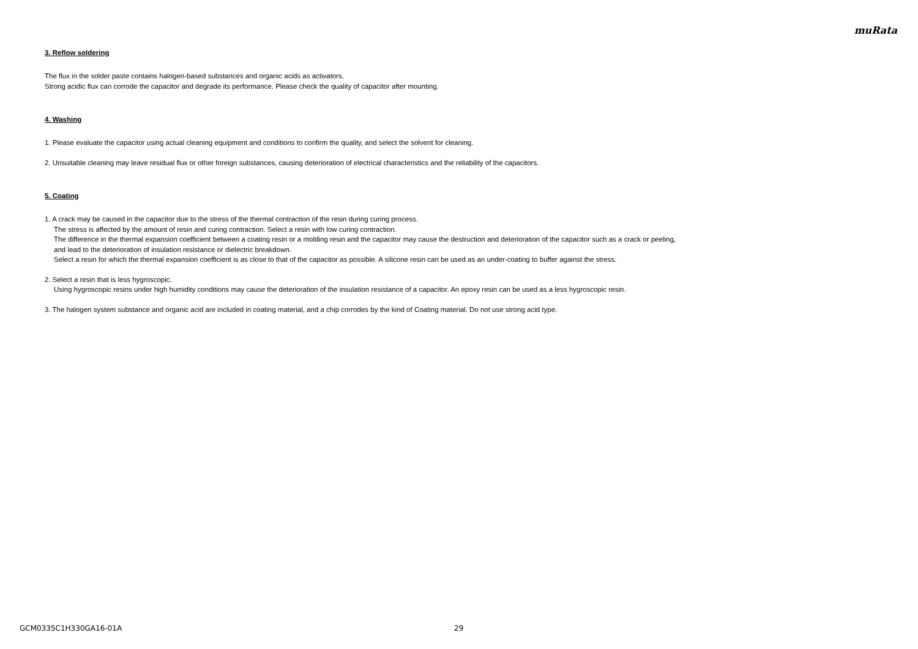muRata
3. Reflow soldering
The flux in the solder paste contains halogen-based substances and organic acids as activators.
Strong acidic flux can corrode the capacitor and degrade its performance. Please check the quality of capacitor after mounting.
4. Washing
1. Please evaluate the capacitor using actual cleaning equipment and conditions to confirm the quality, and select the solvent for cleaning.
2. Unsuitable cleaning may leave residual flux or other foreign substances, causing deterioration of electrical characteristics and the reliability of the capacitors.
5. Coating
1. A crack may be caused in the capacitor due to the stress of the thermal contraction of the resin during curing process.
The stress is affected by the amount of resin and curing contraction. Select a resin with low curing contraction.
The difference in the thermal expansion coefficient between a coating resin or a molding resin and the capacitor may cause the destruction and deterioration of the capacitor such as a crack or peeling,
and lead to the deterioration of insulation resistance or dielectric breakdown.
Select a resin for which the thermal expansion coefficient is as close to that of the capacitor as possible. A silicone resin can be used as an under-coating to buffer against the stress.
2. Select a resin that is less hygroscopic.
Using hygroscopic resins under high humidity conditions may cause the deterioration of the insulation resistance of a capacitor. An epoxy resin can be used as a less hygroscopic resin.
3. The halogen system substance and organic acid are included in coating material, and a chip corrodes by the kind of Coating material. Do not use strong acid type.
GCM0335C1H330GA16-01A 29